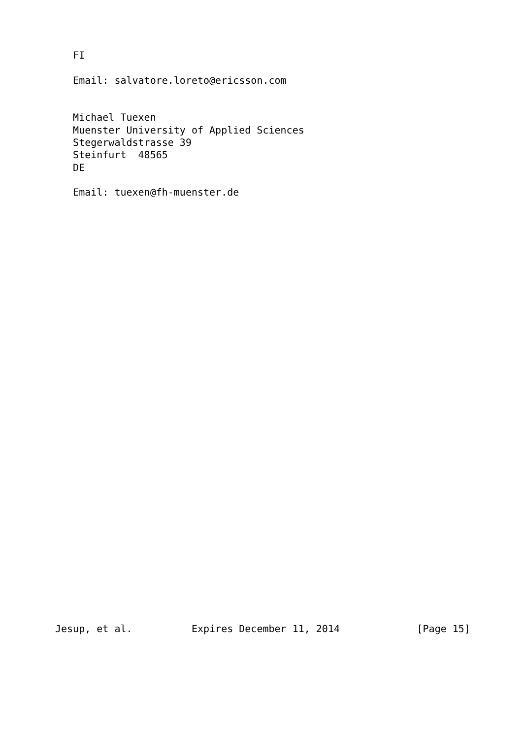FI

   Email: salvatore.loreto@ericsson.com


   Michael Tuexen
   Muenster University of Applied Sciences
   Stegerwaldstrasse 39
   Steinfurt  48565
   DE

   Email: tuexen@fh-muenster.de


































Jesup, et al.          Expires December 11, 2014             [Page 15]